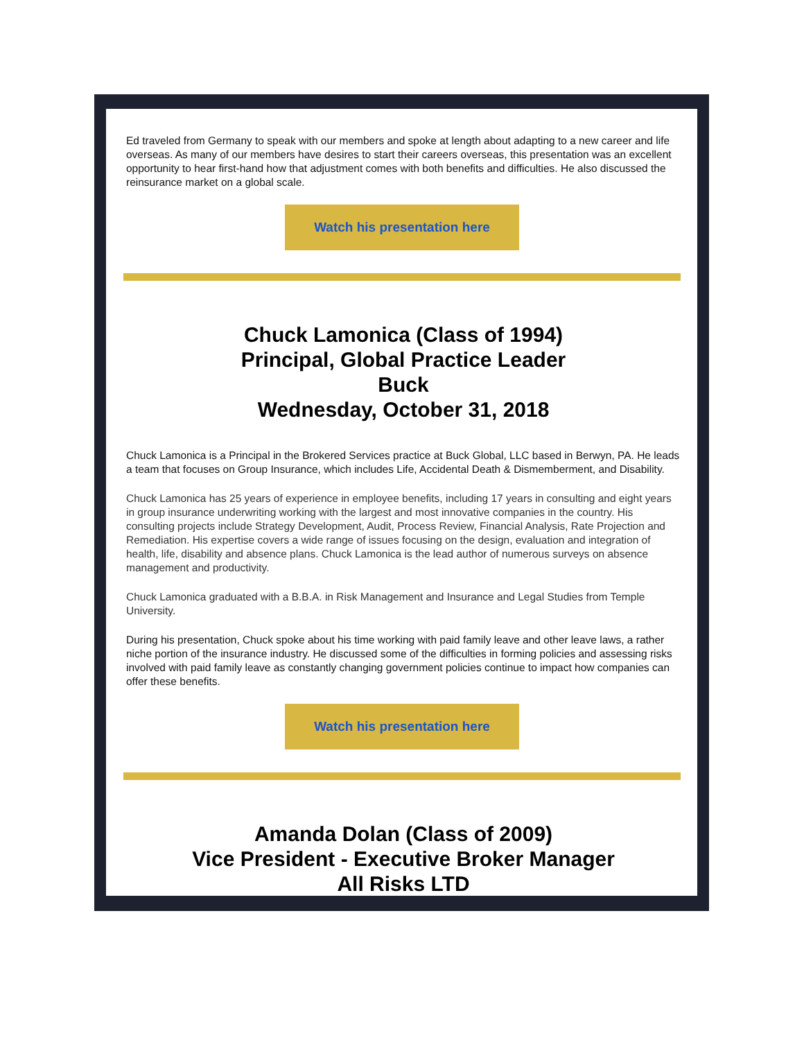Ed traveled from Germany to speak with our members and spoke at length about adapting to a new career and life overseas. As many of our members have desires to start their careers overseas, this presentation was an excellent opportunity to hear first-hand how that adjustment comes with both benefits and difficulties. He also discussed the reinsurance market on a global scale.
Watch his presentation here
Chuck Lamonica (Class of 1994)
Principal, Global Practice Leader
Buck
Wednesday, October 31, 2018
Chuck Lamonica is a Principal in the Brokered Services practice at Buck Global, LLC based in Berwyn, PA. He leads a team that focuses on Group Insurance, which includes Life, Accidental Death & Dismemberment, and Disability.
Chuck Lamonica has 25 years of experience in employee benefits, including 17 years in consulting and eight years in group insurance underwriting working with the largest and most innovative companies in the country. His consulting projects include Strategy Development, Audit, Process Review, Financial Analysis, Rate Projection and Remediation. His expertise covers a wide range of issues focusing on the design, evaluation and integration of health, life, disability and absence plans. Chuck Lamonica is the lead author of numerous surveys on absence management and productivity.
Chuck Lamonica graduated with a B.B.A. in Risk Management and Insurance and Legal Studies from Temple University.
During his presentation, Chuck spoke about his time working with paid family leave and other leave laws, a rather niche portion of the insurance industry. He discussed some of the difficulties in forming policies and assessing risks involved with paid family leave as constantly changing government policies continue to impact how companies can offer these benefits.
Watch his presentation here
Amanda Dolan (Class of 2009)
Vice President - Executive Broker Manager
All Risks LTD